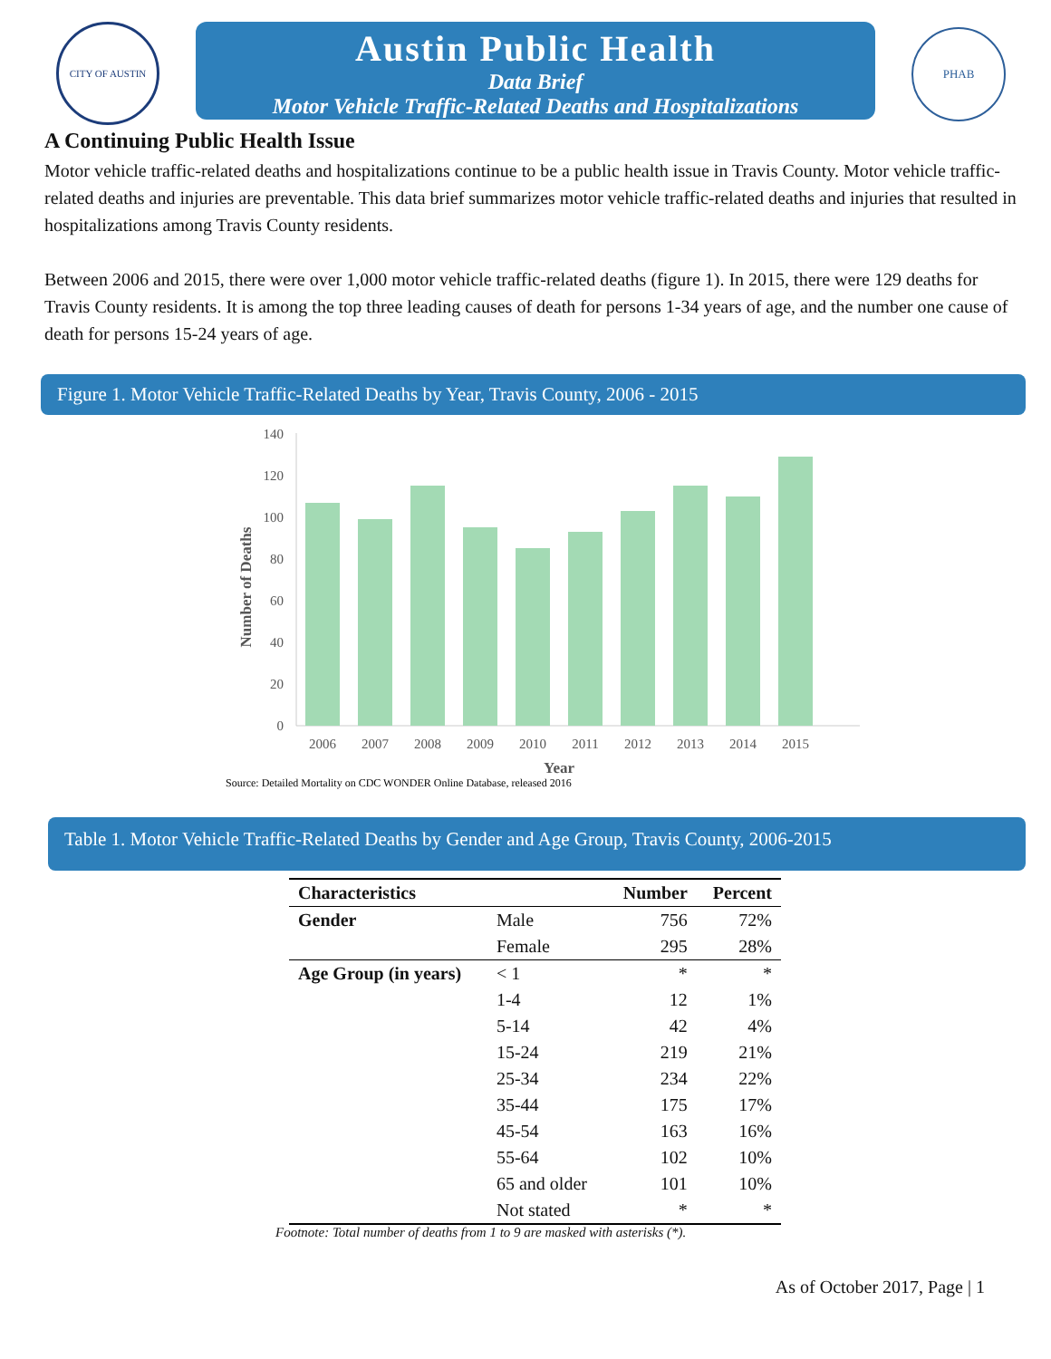CITY OF AUSTIN
Austin Public Health
Data Brief
Motor Vehicle Traffic-Related Deaths and Hospitalizations
PHAB
A Continuing Public Health Issue
Motor vehicle traffic-related deaths and hospitalizations continue to be a public health issue in Travis County. Motor vehicle traffic-related deaths and injuries are preventable. This data brief summarizes motor vehicle traffic-related deaths and injuries that resulted in hospitalizations among Travis County residents.
Between 2006 and 2015, there were over 1,000 motor vehicle traffic-related deaths (figure 1). In 2015, there were 129 deaths for Travis County residents. It is among the top three leading causes of death for persons 1-34 years of age, and the number one cause of death for persons 15-24 years of age.
Figure 1. Motor Vehicle Traffic-Related Deaths by Year, Travis County, 2006 - 2015
Number of Deaths
0
20
40
60
80
100
120
140
2006
2007
2008
2009
2010
2011
2012
2013
2014
2015
Year
Source: Detailed Mortality on CDC WONDER Online Database, released 2016
Table 1. Motor Vehicle Traffic-Related Deaths by Gender and Age Group, Travis County, 2006-2015
| Characteristics | | Number | Percent |
| --- | --- | --- | --- |
| Gender | Male | 756 | 72% |
| | Female | 295 | 28% |
| Age Group (in years) | < 1 | * | * |
| | 1-4 | 12 | 1% |
| | 5-14 | 42 | 4% |
| | 15-24 | 219 | 21% |
| | 25-34 | 234 | 22% |
| | 35-44 | 175 | 17% |
| | 45-54 | 163 | 16% |
| | 55-64 | 102 | 10% |
| | 65 and older | 101 | 10% |
| | Not stated | * | * |
Footnote: Total number of deaths from 1 to 9 are masked with asterisks (*).
As of October 2017, Page | 1